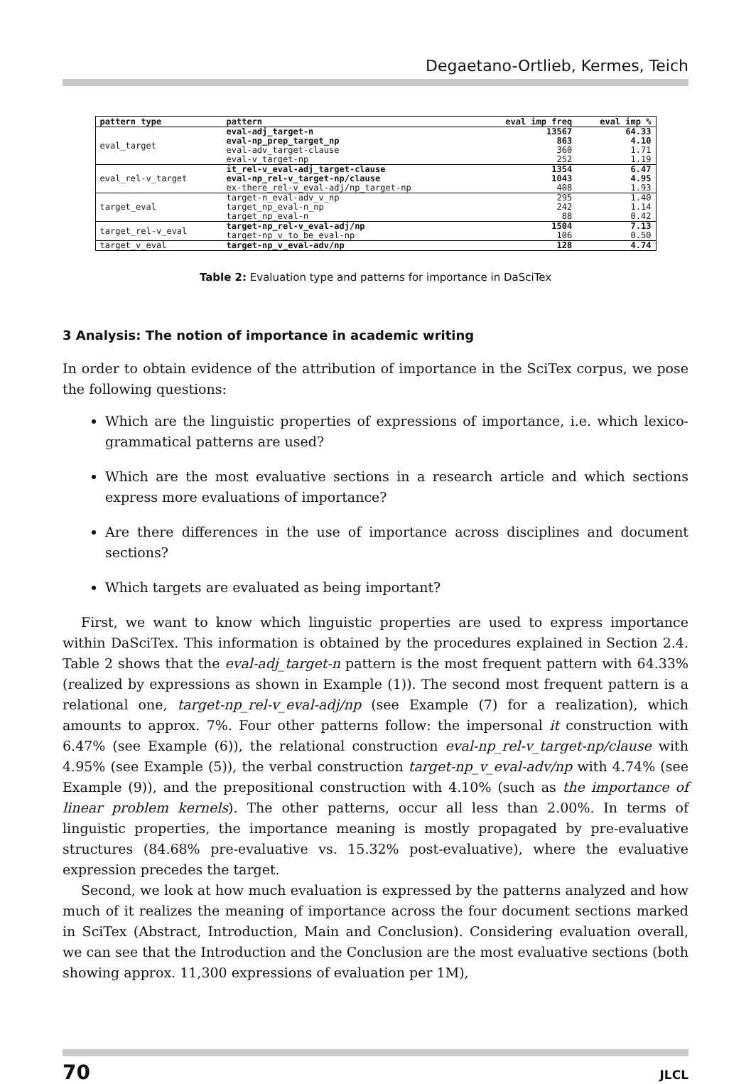Degaetano-Ortlieb, Kermes, Teich
| pattern type | pattern | eval imp freq | eval imp % |
| --- | --- | --- | --- |
| eval_target | eval-adj_target-n | 13567 | 64.33 |
| | eval-np_prep_target_np | 863 | 4.10 |
| | eval-adv_target-clause | 360 | 1.71 |
| | eval-v_target-np | 252 | 1.19 |
| eval_rel-v_target | it_rel-v_eval-adj_target-clause | 1354 | 6.47 |
| | eval-np_rel-v_target-np/clause | 1043 | 4.95 |
| | ex-there_rel-v_eval-adj/np_target-np | 408 | 1.93 |
| target_eval | target-n_eval-adv_v_np | 295 | 1.40 |
| | target_np_eval-n_np | 242 | 1.14 |
| | target_np_eval-n | 88 | 0.42 |
| target_rel-v_eval | target-np_rel-v_eval-adj/np | 1504 | 7.13 |
| | target-np_v_to_be_eval-np | 106 | 0.50 |
| target_v_eval | target-np_v_eval-adv/np | 128 | 4.74 |
Table 2: Evaluation type and patterns for importance in DaSciTex
3 Analysis: The notion of importance in academic writing
In order to obtain evidence of the attribution of importance in the SciTex corpus, we pose the following questions:
Which are the linguistic properties of expressions of importance, i.e. which lexico-grammatical patterns are used?
Which are the most evaluative sections in a research article and which sections express more evaluations of importance?
Are there differences in the use of importance across disciplines and document sections?
Which targets are evaluated as being important?
First, we want to know which linguistic properties are used to express importance within DaSciTex. This information is obtained by the procedures explained in Section 2.4. Table 2 shows that the eval-adj_target-n pattern is the most frequent pattern with 64.33% (realized by expressions as shown in Example (1)). The second most frequent pattern is a relational one, target-np_rel-v_eval-adj/np (see Example (7) for a realization), which amounts to approx. 7%. Four other patterns follow: the impersonal it construction with 6.47% (see Example (6)), the relational construction eval-np_rel-v_target-np/clause with 4.95% (see Example (5)), the verbal construction target-np_v_eval-adv/np with 4.74% (see Example (9)), and the prepositional construction with 4.10% (such as the importance of linear problem kernels). The other patterns, occur all less than 2.00%. In terms of linguistic properties, the importance meaning is mostly propagated by pre-evaluative structures (84.68% pre-evaluative vs. 15.32% post-evaluative), where the evaluative expression precedes the target.
Second, we look at how much evaluation is expressed by the patterns analyzed and how much of it realizes the meaning of importance across the four document sections marked in SciTex (Abstract, Introduction, Main and Conclusion). Considering evaluation overall, we can see that the Introduction and the Conclusion are the most evaluative sections (both showing approx. 11,300 expressions of evaluation per 1M),
70 JLCL